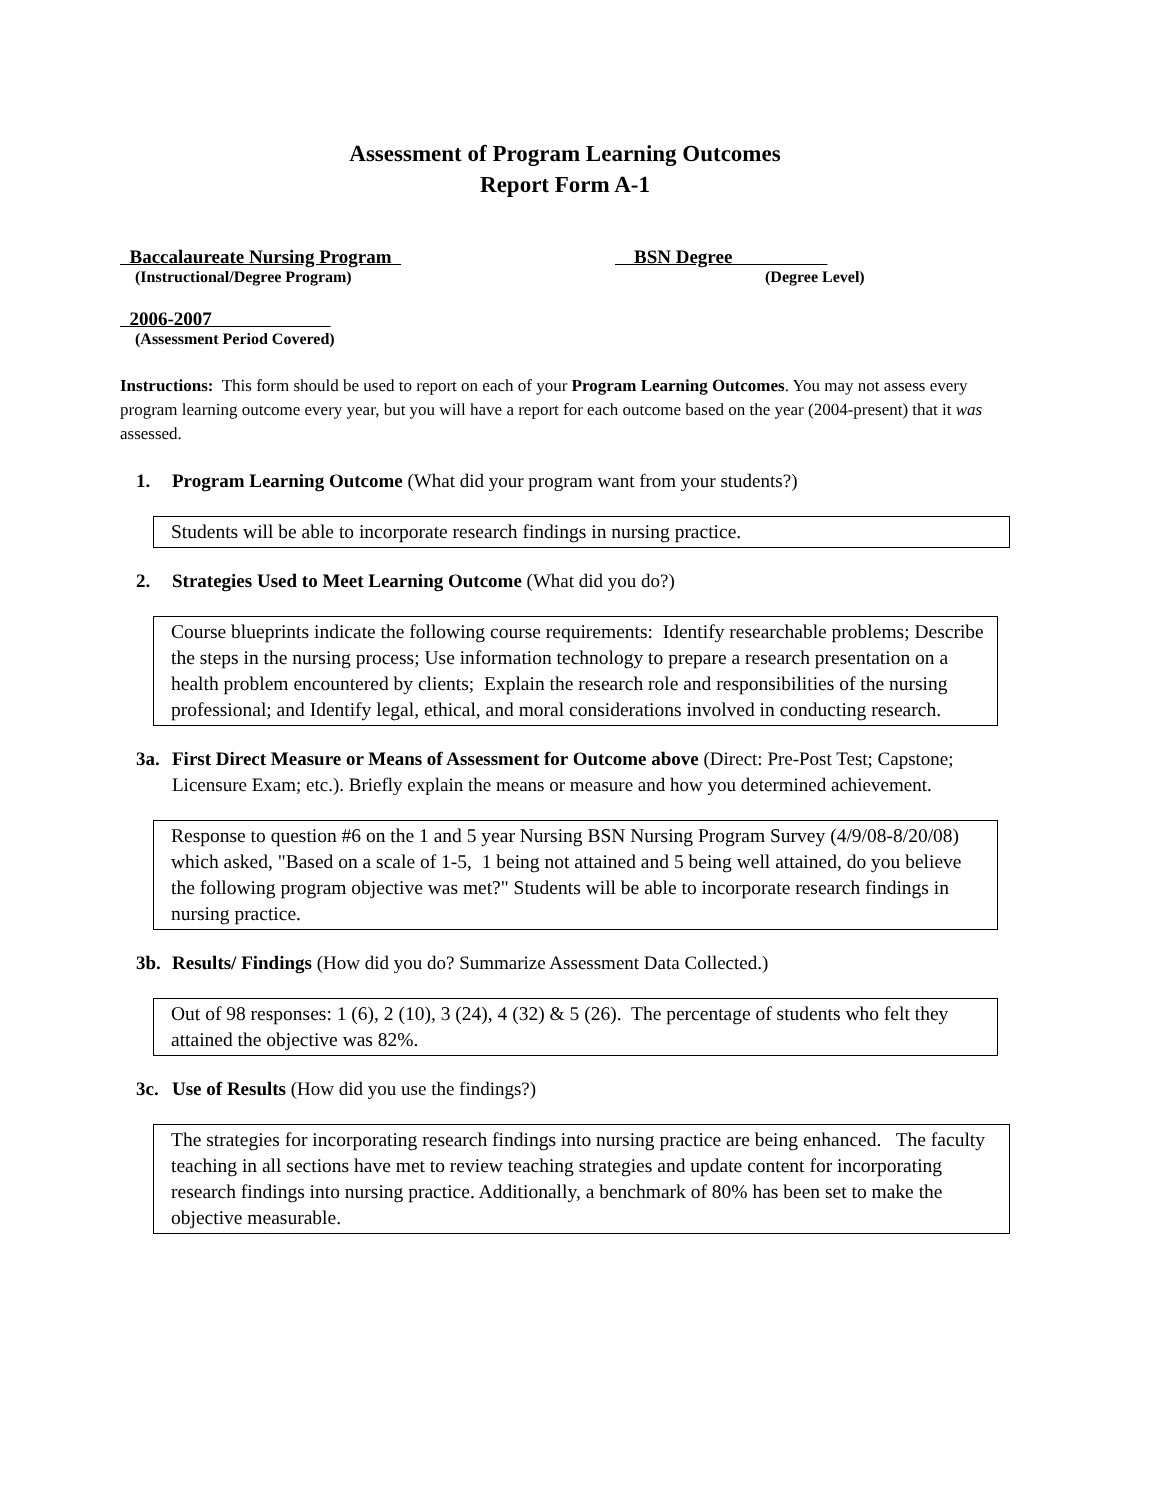Assessment of Program Learning Outcomes
Report Form A-1
Baccalaureate Nursing Program
BSN Degree
(Instructional/Degree Program) (Degree Level)
2006-2007
(Assessment Period Covered)
Instructions: This form should be used to report on each of your Program Learning Outcomes. You may not assess every program learning outcome every year, but you will have a report for each outcome based on the year (2004-present) that it was assessed.
1. Program Learning Outcome (What did your program want from your students?)
Students will be able to incorporate research findings in nursing practice.
2. Strategies Used to Meet Learning Outcome (What did you do?)
Course blueprints indicate the following course requirements: Identify researchable problems; Describe the steps in the nursing process; Use information technology to prepare a research presentation on a health problem encountered by clients; Explain the research role and responsibilities of the nursing professional; and Identify legal, ethical, and moral considerations involved in conducting research.
3a. First Direct Measure or Means of Assessment for Outcome above (Direct: Pre-Post Test; Capstone; Licensure Exam; etc.). Briefly explain the means or measure and how you determined achievement.
Response to question #6 on the 1 and 5 year Nursing BSN Nursing Program Survey (4/9/08-8/20/08) which asked, "Based on a scale of 1-5, 1 being not attained and 5 being well attained, do you believe the following program objective was met?" Students will be able to incorporate research findings in nursing practice.
3b. Results/ Findings (How did you do? Summarize Assessment Data Collected.)
Out of 98 responses: 1 (6), 2 (10), 3 (24), 4 (32) & 5 (26). The percentage of students who felt they attained the objective was 82%.
3c. Use of Results (How did you use the findings?)
The strategies for incorporating research findings into nursing practice are being enhanced. The faculty teaching in all sections have met to review teaching strategies and update content for incorporating research findings into nursing practice. Additionally, a benchmark of 80% has been set to make the objective measurable.